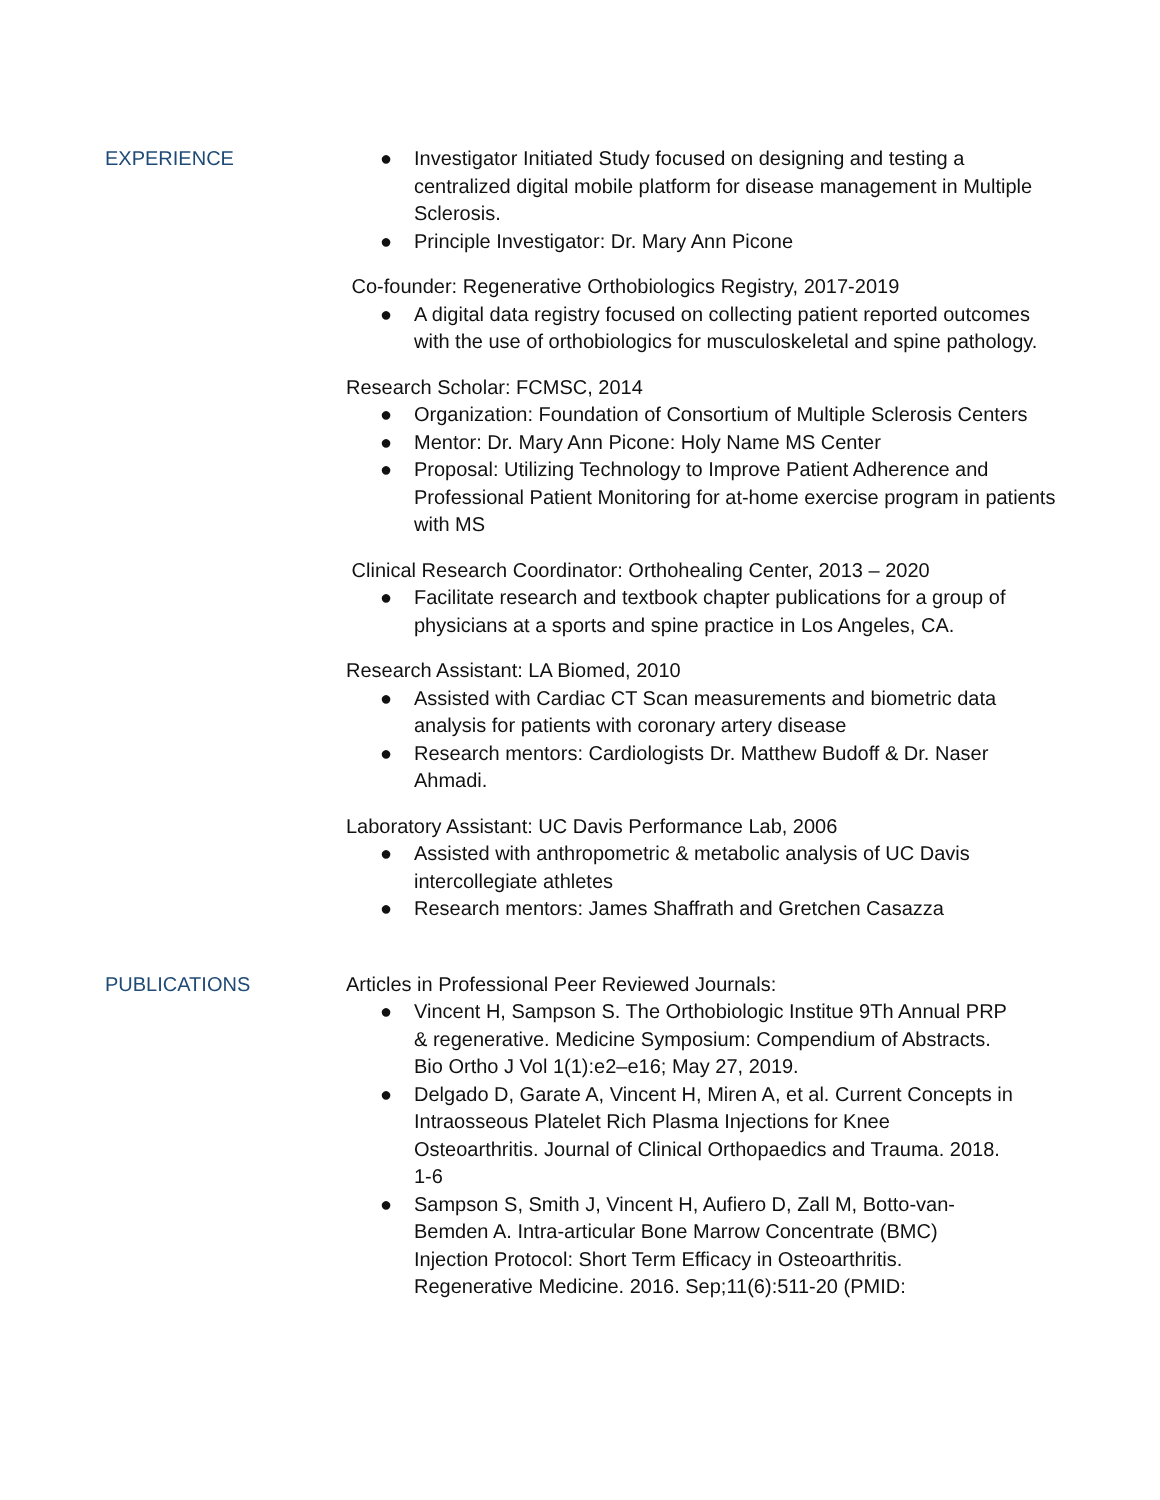EXPERIENCE
● Investigator Initiated Study focused on designing and testing a centralized digital mobile platform for disease management in Multiple Sclerosis.
● Principle Investigator: Dr. Mary Ann Picone
Co-founder: Regenerative Orthobiologics Registry, 2017-2019
● A digital data registry focused on collecting patient reported outcomes with the use of orthobiologics for musculoskeletal and spine pathology.
Research Scholar: FCMSC, 2014
● Organization: Foundation of Consortium of Multiple Sclerosis Centers
● Mentor: Dr. Mary Ann Picone: Holy Name MS Center
● Proposal: Utilizing Technology to Improve Patient Adherence and Professional Patient Monitoring for at-home exercise program in patients with MS
Clinical Research Coordinator: Orthohealing Center, 2013 – 2020
● Facilitate research and textbook chapter publications for a group of physicians at a sports and spine practice in Los Angeles, CA.
Research Assistant: LA Biomed, 2010
● Assisted with Cardiac CT Scan measurements and biometric data analysis for patients with coronary artery disease
● Research mentors: Cardiologists Dr. Matthew Budoff & Dr. Naser Ahmadi.
Laboratory Assistant: UC Davis Performance Lab, 2006
● Assisted with anthropometric & metabolic analysis of UC Davis intercollegiate athletes
● Research mentors: James Shaffrath and Gretchen Casazza
PUBLICATIONS Articles in Professional Peer Reviewed Journals:
● Vincent H, Sampson S. The Orthobiologic Institue 9Th Annual PRP & regenerative. Medicine Symposium: Compendium of Abstracts. Bio Ortho J Vol 1(1):e2–e16; May 27, 2019.
● Delgado D, Garate A, Vincent H, Miren A, et al. Current Concepts in Intraosseous Platelet Rich Plasma Injections for Knee Osteoarthritis. Journal of Clinical Orthopaedics and Trauma. 2018. 1-6
● Sampson S, Smith J, Vincent H, Aufiero D, Zall M, Botto-van-Bemden A. Intra-articular Bone Marrow Concentrate (BMC) Injection Protocol: Short Term Efficacy in Osteoarthritis. Regenerative Medicine. 2016. Sep;11(6):511-20 (PMID: